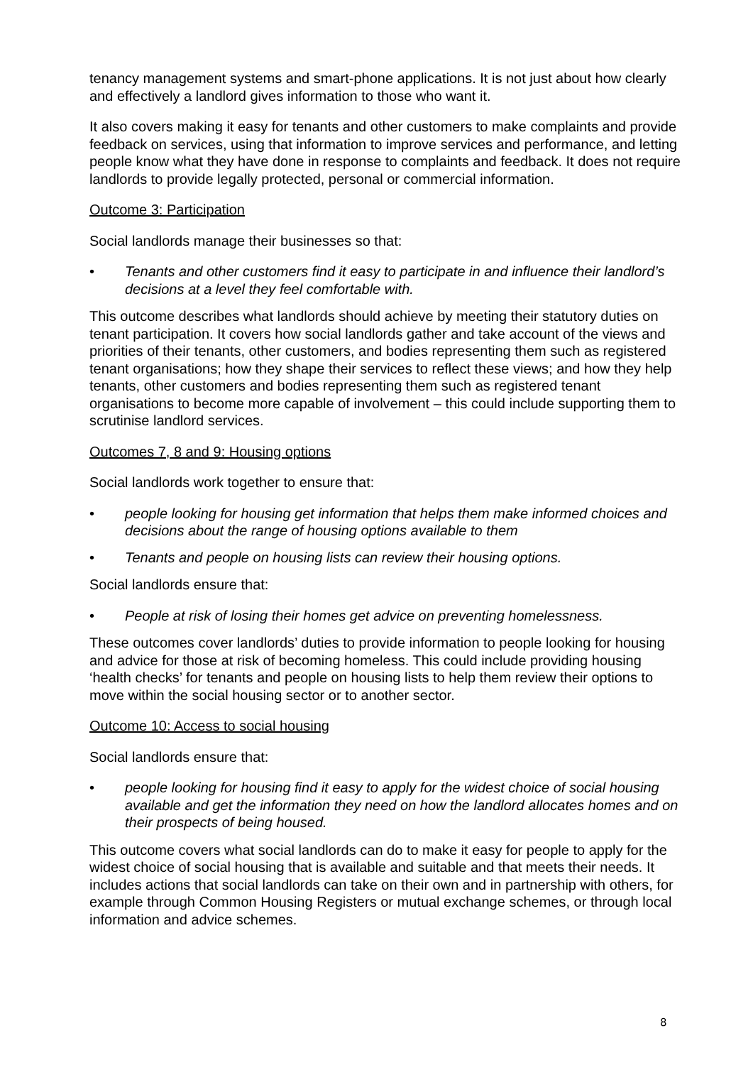tenancy management systems and smart-phone applications. It is not just about how clearly and effectively a landlord gives information to those who want it.
It also covers making it easy for tenants and other customers to make complaints and provide feedback on services, using that information to improve services and performance, and letting people know what they have done in response to complaints and feedback. It does not require landlords to provide legally protected, personal or commercial information.
Outcome 3: Participation
Social landlords manage their businesses so that:
• Tenants and other customers find it easy to participate in and influence their landlord’s decisions at a level they feel comfortable with.
This outcome describes what landlords should achieve by meeting their statutory duties on tenant participation. It covers how social landlords gather and take account of the views and priorities of their tenants, other customers, and bodies representing them such as registered tenant organisations; how they shape their services to reflect these views; and how they help tenants, other customers and bodies representing them such as registered tenant organisations to become more capable of involvement – this could include supporting them to scrutinise landlord services.
Outcomes 7, 8 and 9: Housing options
Social landlords work together to ensure that:
• people looking for housing get information that helps them make informed choices and decisions about the range of housing options available to them
• Tenants and people on housing lists can review their housing options.
Social landlords ensure that:
• People at risk of losing their homes get advice on preventing homelessness.
These outcomes cover landlords’ duties to provide information to people looking for housing and advice for those at risk of becoming homeless. This could include providing housing ‘health checks’ for tenants and people on housing lists to help them review their options to move within the social housing sector or to another sector.
Outcome 10: Access to social housing
Social landlords ensure that:
• people looking for housing find it easy to apply for the widest choice of social housing available and get the information they need on how the landlord allocates homes and on their prospects of being housed.
This outcome covers what social landlords can do to make it easy for people to apply for the widest choice of social housing that is available and suitable and that meets their needs. It includes actions that social landlords can take on their own and in partnership with others, for example through Common Housing Registers or mutual exchange schemes, or through local information and advice schemes.
8